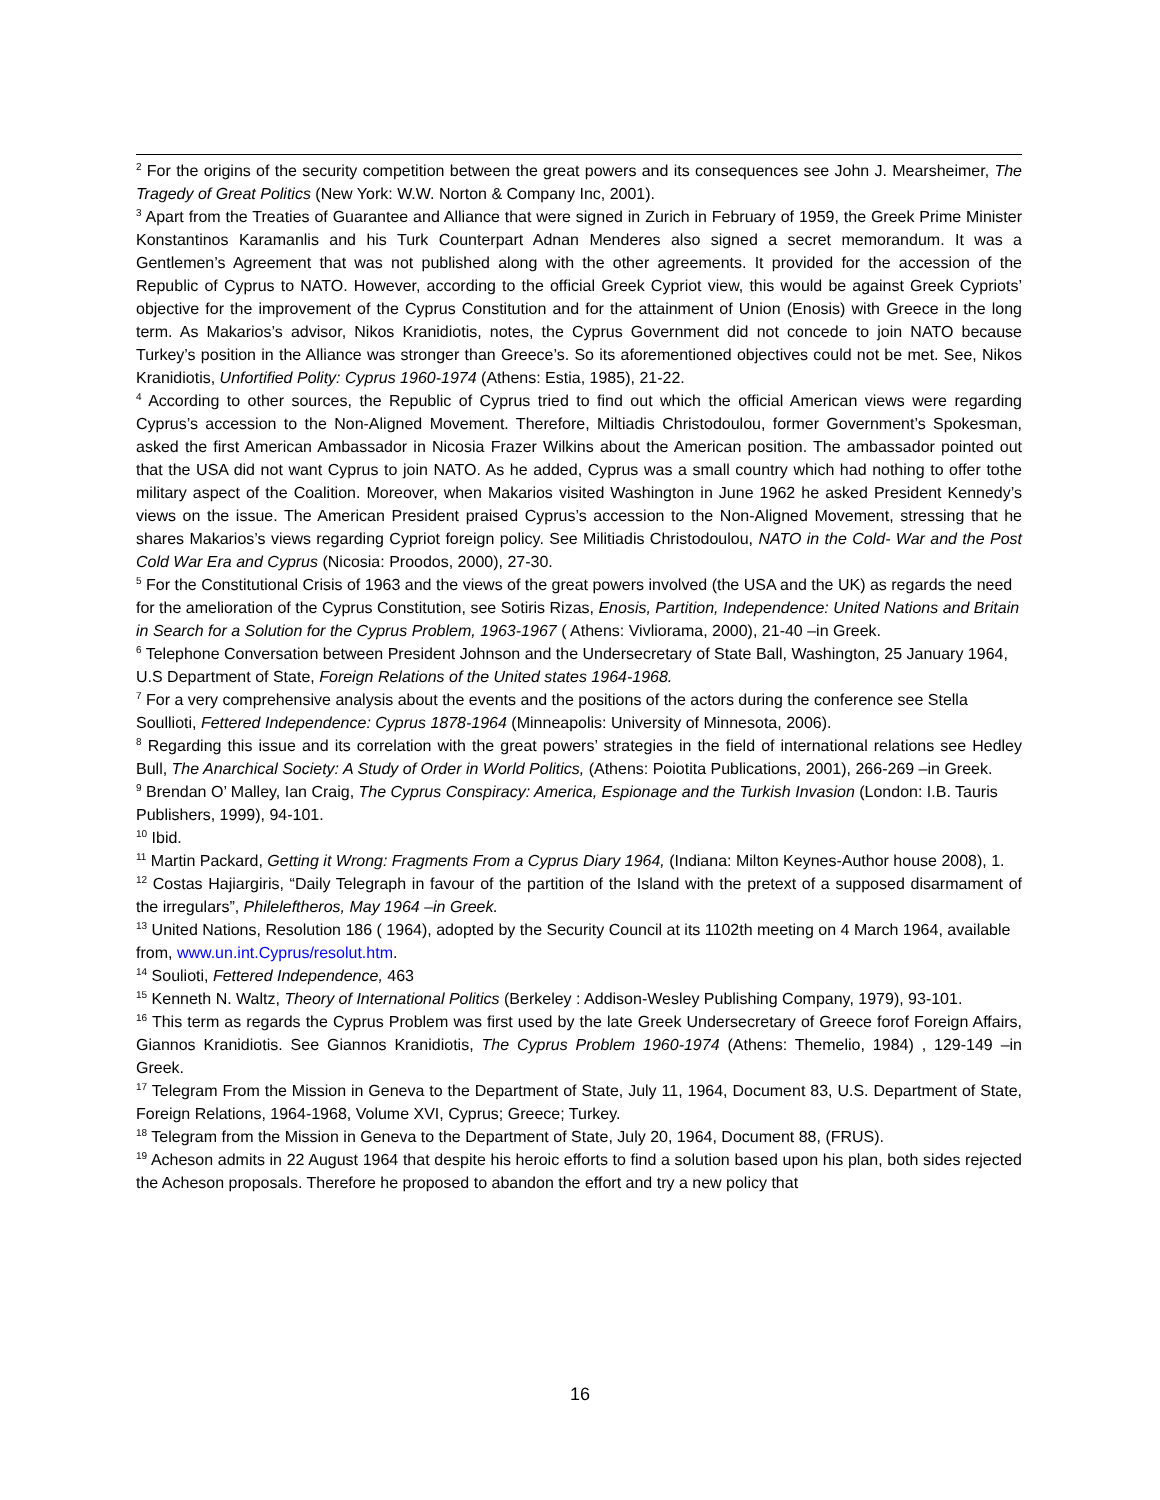<sup>2</sup> For the origins of the security competition between the great powers and its consequences see John J. Mearsheimer, The Tragedy of Great Politics (New York: W.W. Norton & Company Inc, 2001).
<sup>3</sup> Apart from the Treaties of Guarantee and Alliance that were signed in Zurich in February of 1959, the Greek Prime Minister Konstantinos Karamanlis and his Turk Counterpart Adnan Menderes also signed a secret memorandum. It was a Gentlemen’s Agreement that was not published along with the other agreements. It provided for the accession of the Republic of Cyprus to NATO. However, according to the official Greek Cypriot view, this would be against Greek Cypriots’ objective for the improvement of the Cyprus Constitution and for the attainment of Union (Enosis) with Greece in the long term. As Makarios’s advisor, Nikos Kranidiotis, notes, the Cyprus Government did not concede to join NATO because Turkey’s position in the Alliance was stronger than Greece’s. So its aforementioned objectives could not be met. See, Nikos Kranidiotis, Unfortified Polity: Cyprus 1960-1974 (Athens: Estia, 1985), 21-22.
<sup>4</sup> According to other sources, the Republic of Cyprus tried to find out which the official American views were regarding Cyprus’s accession to the Non-Aligned Movement. Therefore, Miltiadis Christodoulou, former Government’s Spokesman, asked the first American Ambassador in Nicosia Frazer Wilkins about the American position. The ambassador pointed out that the USA did not want Cyprus to join NATO. As he added, Cyprus was a small country which had nothing to offer tothe military aspect of the Coalition. Moreover, when Makarios visited Washington in June 1962 he asked President Kennedy’s views on the issue. The American President praised Cyprus’s accession to the Non-Aligned Movement, stressing that he shares Makarios’s views regarding Cypriot foreign policy. See Militiadis Christodoulou, NATO in the Cold- War and the Post Cold War Era and Cyprus (Nicosia: Proodos, 2000), 27-30.
<sup>5</sup> For the Constitutional Crisis of 1963 and the views of the great powers involved (the USA and the UK) as regards the need for the amelioration of the Cyprus Constitution, see Sotiris Rizas, Enosis, Partition, Independence: United Nations and Britain in Search for a Solution for the Cyprus Problem, 1963-1967 ( Athens: Vivliorama, 2000), 21-40 –in Greek.
<sup>6</sup> Telephone Conversation between President Johnson and the Undersecretary of State Ball, Washington, 25 January 1964, U.S Department of State, Foreign Relations of the United states 1964-1968.
<sup>7</sup> For a very comprehensive analysis about the events and the positions of the actors during the conference see Stella Soullioti, Fettered Independence: Cyprus 1878-1964 (Minneapolis: University of Minnesota, 2006).
<sup>8</sup> Regarding this issue and its correlation with the great powers’ strategies in the field of international relations see Hedley Bull, The Anarchical Society: A Study of Order in World Politics, (Athens: Poiotita Publications, 2001), 266-269 –in Greek.
<sup>9</sup> Brendan O’ Malley, Ian Craig, The Cyprus Conspiracy: America, Espionage and the Turkish Invasion (London: I.B. Tauris Publishers, 1999), 94-101.
<sup>10</sup> Ibid.
<sup>11</sup> Martin Packard, Getting it Wrong: Fragments From a Cyprus Diary 1964, (Indiana: Milton Keynes-Author house 2008), 1.
<sup>12</sup> Costas Hajiargiris, “Daily Telegraph in favour of the partition of the Island with the pretext of a supposed disarmament of the irregulars”, Phileleftheros, May 1964 –in Greek.
<sup>13</sup> United Nations, Resolution 186 ( 1964), adopted by the Security Council at its 1102th meeting on 4 March 1964, available from, www.un.int.Cyprus/resolut.htm.
<sup>14</sup> Soulioti, Fettered Independence, 463
<sup>15</sup> Kenneth N. Waltz, Theory of International Politics (Berkeley : Addison-Wesley Publishing Company, 1979), 93-101.
<sup>16</sup> This term as regards the Cyprus Problem was first used by the late Greek Undersecretary of Greece forof Foreign Affairs, Giannos Kranidiotis. See Giannos Kranidiotis, The Cyprus Problem 1960-1974 (Athens: Themelio, 1984) , 129-149 –in Greek.
<sup>17</sup> Telegram From the Mission in Geneva to the Department of State, July 11, 1964, Document 83, U.S. Department of State, Foreign Relations, 1964-1968, Volume XVI, Cyprus; Greece; Turkey.
<sup>18</sup> Telegram from the Mission in Geneva to the Department of State, July 20, 1964, Document 88, (FRUS).
<sup>19</sup> Acheson admits in 22 August 1964 that despite his heroic efforts to find a solution based upon his plan, both sides rejected the Acheson proposals. Therefore he proposed to abandon the effort and try a new policy that
16